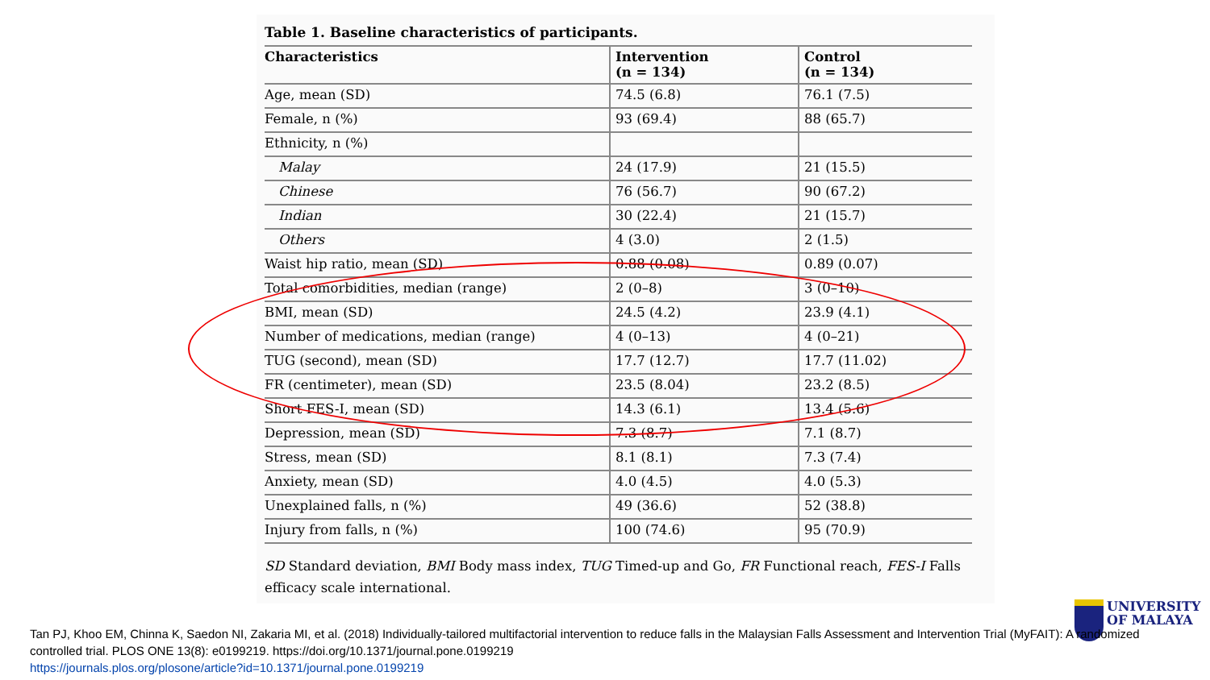Table 1. Baseline characteristics of participants.
| Characteristics | Intervention (n = 134) | Control (n = 134) |
| --- | --- | --- |
| Age, mean (SD) | 74.5 (6.8) | 76.1 (7.5) |
| Female, n (%) | 93 (69.4) | 88 (65.7) |
| Ethnicity, n (%) | | |
| Malay | 24 (17.9) | 21 (15.5) |
| Chinese | 76 (56.7) | 90 (67.2) |
| Indian | 30 (22.4) | 21 (15.7) |
| Others | 4 (3.0) | 2 (1.5) |
| Waist hip ratio, mean (SD) | 0.88 (0.08) | 0.89 (0.07) |
| Total comorbidities, median (range) | 2 (0–8) | 3 (0–10) |
| BMI, mean (SD) | 24.5 (4.2) | 23.9 (4.1) |
| Number of medications, median (range) | 4 (0–13) | 4 (0–21) |
| TUG (second), mean (SD) | 17.7 (12.7) | 17.7 (11.02) |
| FR (centimeter), mean (SD) | 23.5 (8.04) | 23.2 (8.5) |
| Short FES-I, mean (SD) | 14.3 (6.1) | 13.4 (5.6) |
| Depression, mean (SD) | 7.3 (8.7) | 7.1 (8.7) |
| Stress, mean (SD) | 8.1 (8.1) | 7.3 (7.4) |
| Anxiety, mean (SD) | 4.0 (4.5) | 4.0 (5.3) |
| Unexplained falls, n (%) | 49 (36.6) | 52 (38.8) |
| Injury from falls, n (%) | 100 (74.6) | 95 (70.9) |
SD Standard deviation, BMI Body mass index, TUG Timed-up and Go, FR Functional reach, FES-I Falls efficacy scale international.
UNIVERSITY
OF MALAYA
Tan PJ, Khoo EM, Chinna K, Saedon NI, Zakaria MI, et al. (2018) Individually-tailored multifactorial intervention to reduce falls in the Malaysian Falls Assessment and Intervention Trial (MyFAIT): A randomized controlled trial. PLOS ONE 13(8): e0199219. https://doi.org/10.1371/journal.pone.0199219
https://journals.plos.org/plosone/article?id=10.1371/journal.pone.0199219